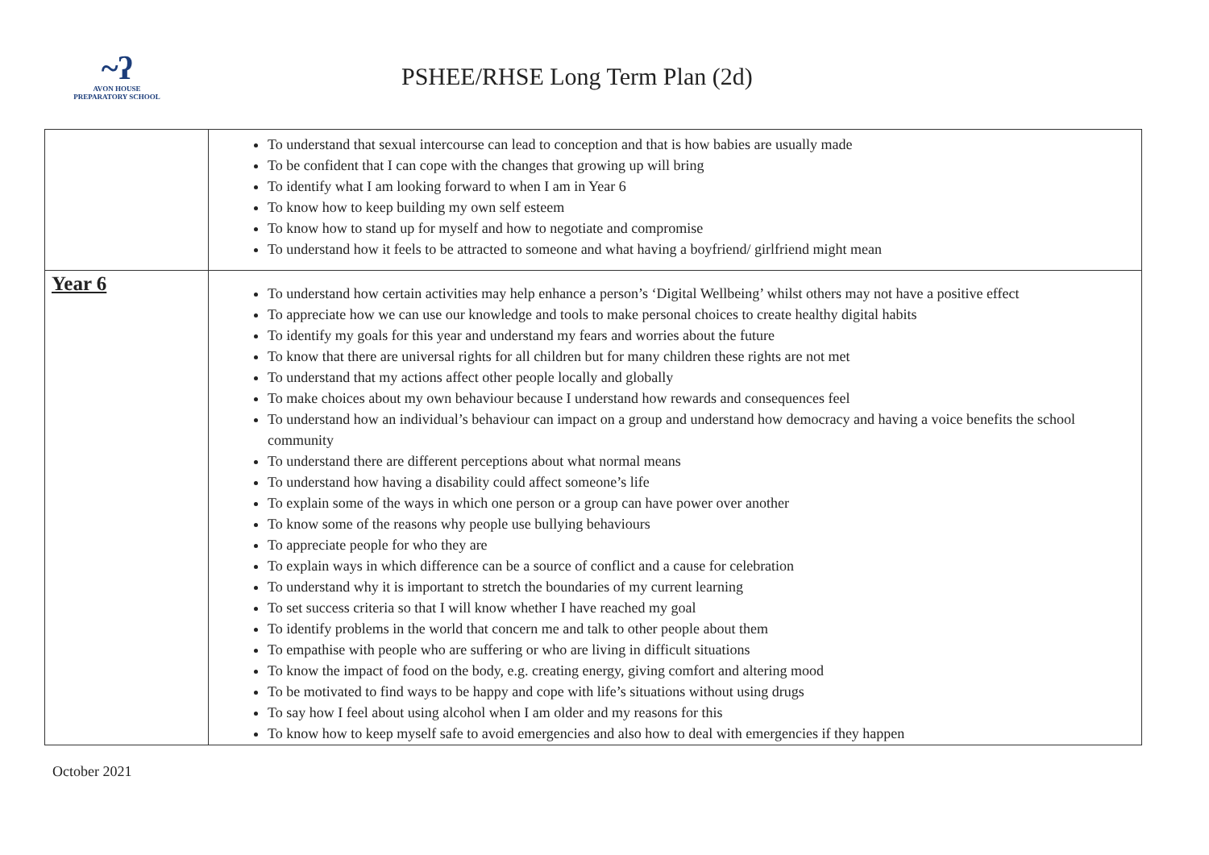~ʔ
AVON HOUSE
PREPARATORY SCHOOL
PSHEE/RHSE Long Term Plan (2d)
| | To understand that sexual intercourse can lead to conception and that is how babies are usually made To be confident that I can cope with the changes that growing up will bring To identify what I am looking forward to when I am in Year 6 To know how to keep building my own self esteem To know how to stand up for myself and how to negotiate and compromise To understand how it feels to be attracted to someone and what having a boyfriend/ girlfriend might mean |
| Year 6 | To understand how certain activities may help enhance a person’s ‘Digital Wellbeing’ whilst others may not have a positive effect To appreciate how we can use our knowledge and tools to make personal choices to create healthy digital habits To identify my goals for this year and understand my fears and worries about the future To know that there are universal rights for all children but for many children these rights are not met To understand that my actions affect other people locally and globally To make choices about my own behaviour because I understand how rewards and consequences feel To understand how an individual’s behaviour can impact on a group and understand how democracy and having a voice benefits the school community To understand there are different perceptions about what normal means To understand how having a disability could affect someone’s life To explain some of the ways in which one person or a group can have power over another To know some of the reasons why people use bullying behaviours To appreciate people for who they are To explain ways in which difference can be a source of conflict and a cause for celebration To understand why it is important to stretch the boundaries of my current learning To set success criteria so that I will know whether I have reached my goal To identify problems in the world that concern me and talk to other people about them To empathise with people who are suffering or who are living in difficult situations To know the impact of food on the body, e.g. creating energy, giving comfort and altering mood To be motivated to find ways to be happy and cope with life’s situations without using drugs To say how I feel about using alcohol when I am older and my reasons for this To know how to keep myself safe to avoid emergencies and also how to deal with emergencies if they happen |
October 2021